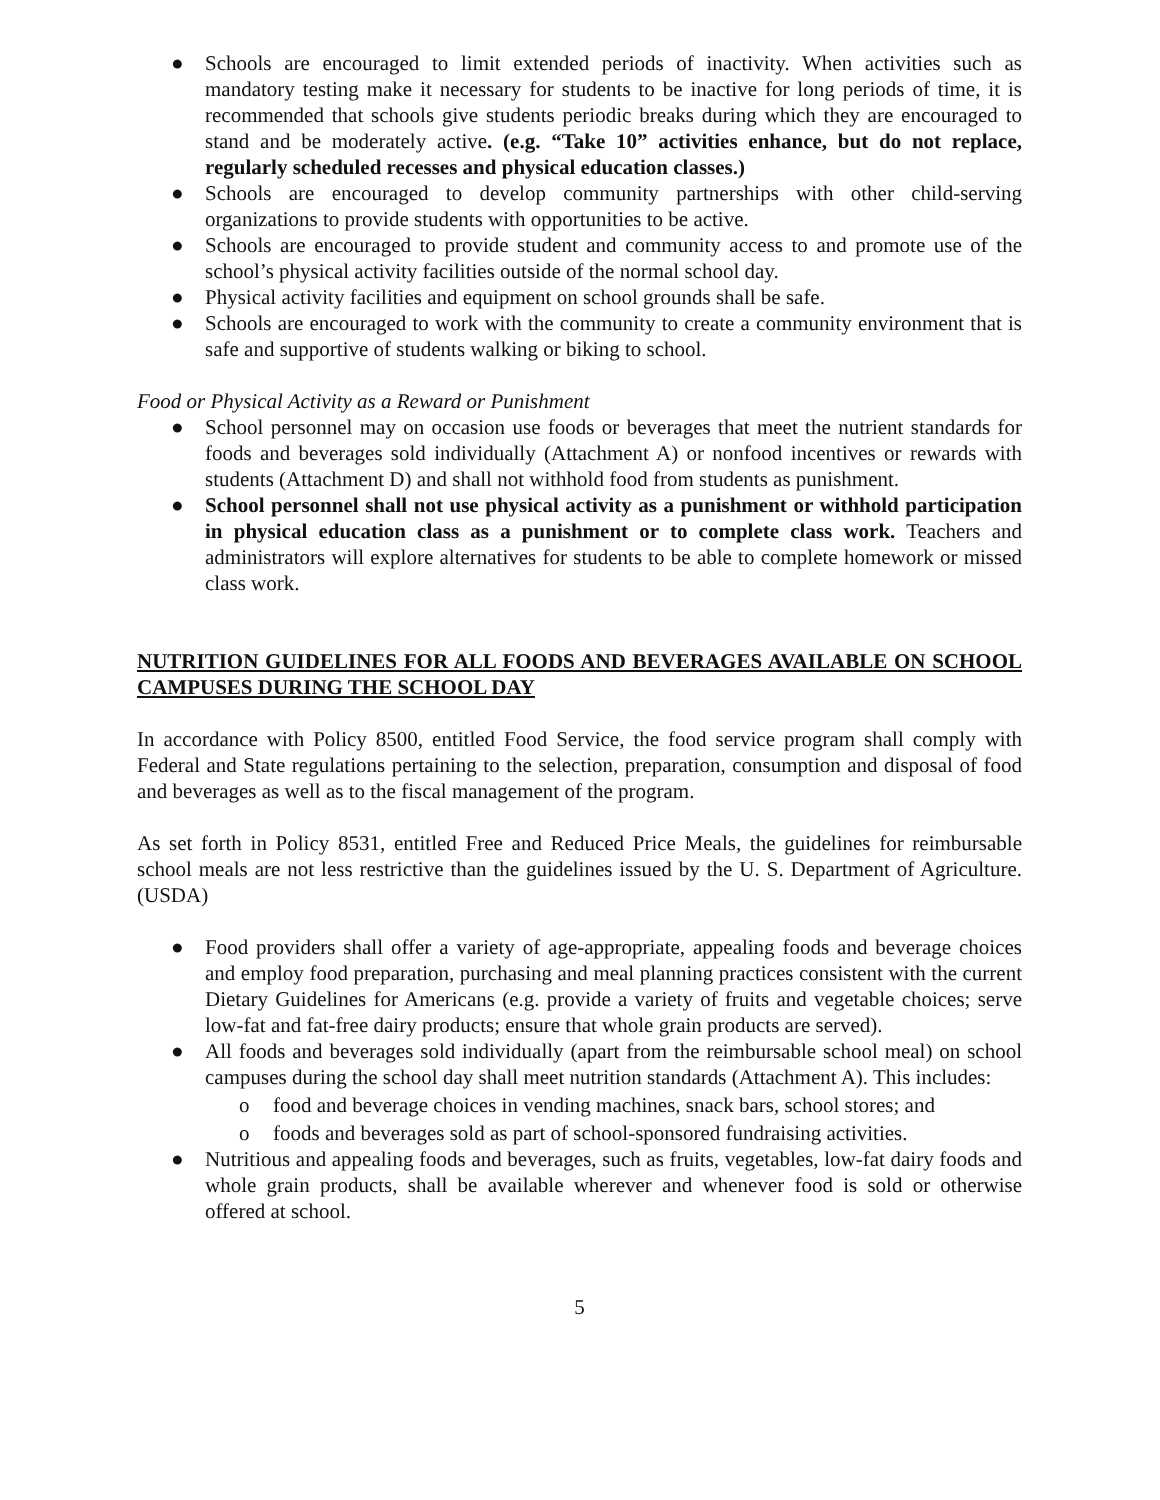● Schools are encouraged to limit extended periods of inactivity. When activities such as mandatory testing make it necessary for students to be inactive for long periods of time, it is recommended that schools give students periodic breaks during which they are encouraged to stand and be moderately active. (e.g. “Take 10” activities enhance, but do not replace, regularly scheduled recesses and physical education classes.)
● Schools are encouraged to develop community partnerships with other child-serving organizations to provide students with opportunities to be active.
● Schools are encouraged to provide student and community access to and promote use of the school’s physical activity facilities outside of the normal school day.
● Physical activity facilities and equipment on school grounds shall be safe.
● Schools are encouraged to work with the community to create a community environment that is safe and supportive of students walking or biking to school.
Food or Physical Activity as a Reward or Punishment
● School personnel may on occasion use foods or beverages that meet the nutrient standards for foods and beverages sold individually (Attachment A) or nonfood incentives or rewards with students (Attachment D) and shall not withhold food from students as punishment.
● School personnel shall not use physical activity as a punishment or withhold participation in physical education class as a punishment or to complete class work. Teachers and administrators will explore alternatives for students to be able to complete homework or missed class work.
NUTRITION GUIDELINES FOR ALL FOODS AND BEVERAGES AVAILABLE ON SCHOOL CAMPUSES DURING THE SCHOOL DAY
In accordance with Policy 8500, entitled Food Service, the food service program shall comply with Federal and State regulations pertaining to the selection, preparation, consumption and disposal of food and beverages as well as to the fiscal management of the program.
As set forth in Policy 8531, entitled Free and Reduced Price Meals, the guidelines for reimbursable school meals are not less restrictive than the guidelines issued by the U. S. Department of Agriculture. (USDA)
● Food providers shall offer a variety of age-appropriate, appealing foods and beverage choices and employ food preparation, purchasing and meal planning practices consistent with the current Dietary Guidelines for Americans (e.g. provide a variety of fruits and vegetable choices; serve low-fat and fat-free dairy products; ensure that whole grain products are served).
● All foods and beverages sold individually (apart from the reimbursable school meal) on school campuses during the school day shall meet nutrition standards (Attachment A). This includes:
o food and beverage choices in vending machines, snack bars, school stores; and
o foods and beverages sold as part of school-sponsored fundraising activities.
● Nutritious and appealing foods and beverages, such as fruits, vegetables, low-fat dairy foods and whole grain products, shall be available wherever and whenever food is sold or otherwise offered at school.
5